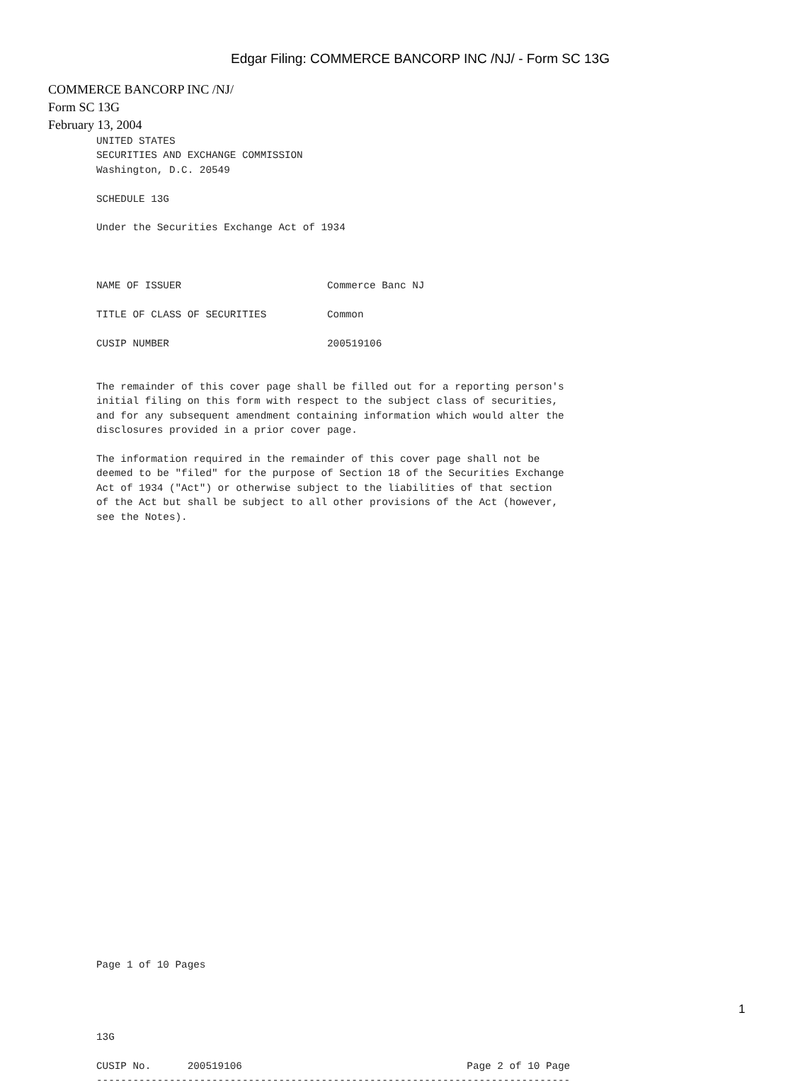Edgar Filing: COMMERCE BANCORP INC /NJ/ - Form SC 13G
COMMERCE BANCORP INC /NJ/
Form SC 13G
February 13, 2004
UNITED STATES
SECURITIES AND EXCHANGE COMMISSION
Washington, D.C. 20549

SCHEDULE 13G

Under the Securities Exchange Act of 1934



NAME OF ISSUER                        Commerce Banc NJ

TITLE OF CLASS OF SECURITIES          Common

CUSIP NUMBER                          200519106


The remainder of this cover page shall be filled out for a reporting person's
initial filing on this form with respect to the subject class of securities,
and for any subsequent amendment containing information which would alter the
disclosures provided in a prior cover page.

The information required in the remainder of this cover page shall not be
deemed to be "filed" for the purpose of Section 18 of the Securities Exchange
Act of 1934 ("Act") or otherwise subject to the liabilities of that section
of the Act but shall be subject to all other provisions of the Act (however,
see the Notes).






























Page 1 of 10 Pages




13G

CUSIP No.      200519106                                     Page 2 of 10 Page
------------------------------------------------------------------------------
1